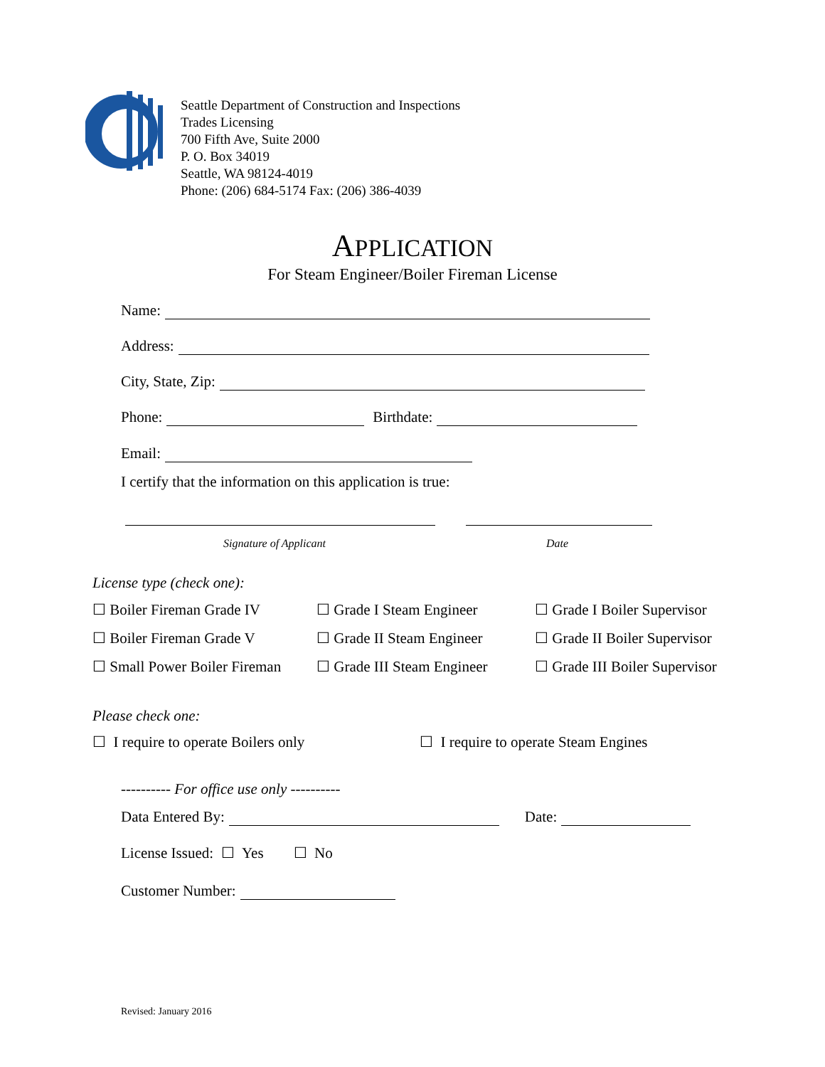Seattle Department of Construction and Inspections
Trades Licensing
700 Fifth Ave, Suite 2000
P. O. Box 34019
Seattle, WA 98124-4019
Phone: (206) 684-5174 Fax: (206) 386-4039
APPLICATION
For Steam Engineer/Boiler Fireman License
Name:
Address:
City, State, Zip:
Phone: Birthdate:
Email:
I certify that the information on this application is true:
Signature of Applicant Date
License type (check one):
☐ Boiler Fireman Grade IV ☐ Grade I Steam Engineer ☐ Grade I Boiler Supervisor
☐ Boiler Fireman Grade V ☐ Grade II Steam Engineer ☐ Grade II Boiler Supervisor
☐ Small Power Boiler Fireman ☐ Grade III Steam Engineer ☐ Grade III Boiler Supervisor
Please check one:
☐ I require to operate Boilers only
☐ I require to operate Steam Engines
---------- For office use only ----------
Data Entered By: Date:
License Issued: ☐ Yes ☐ No
Customer Number:
Revised: January 2016